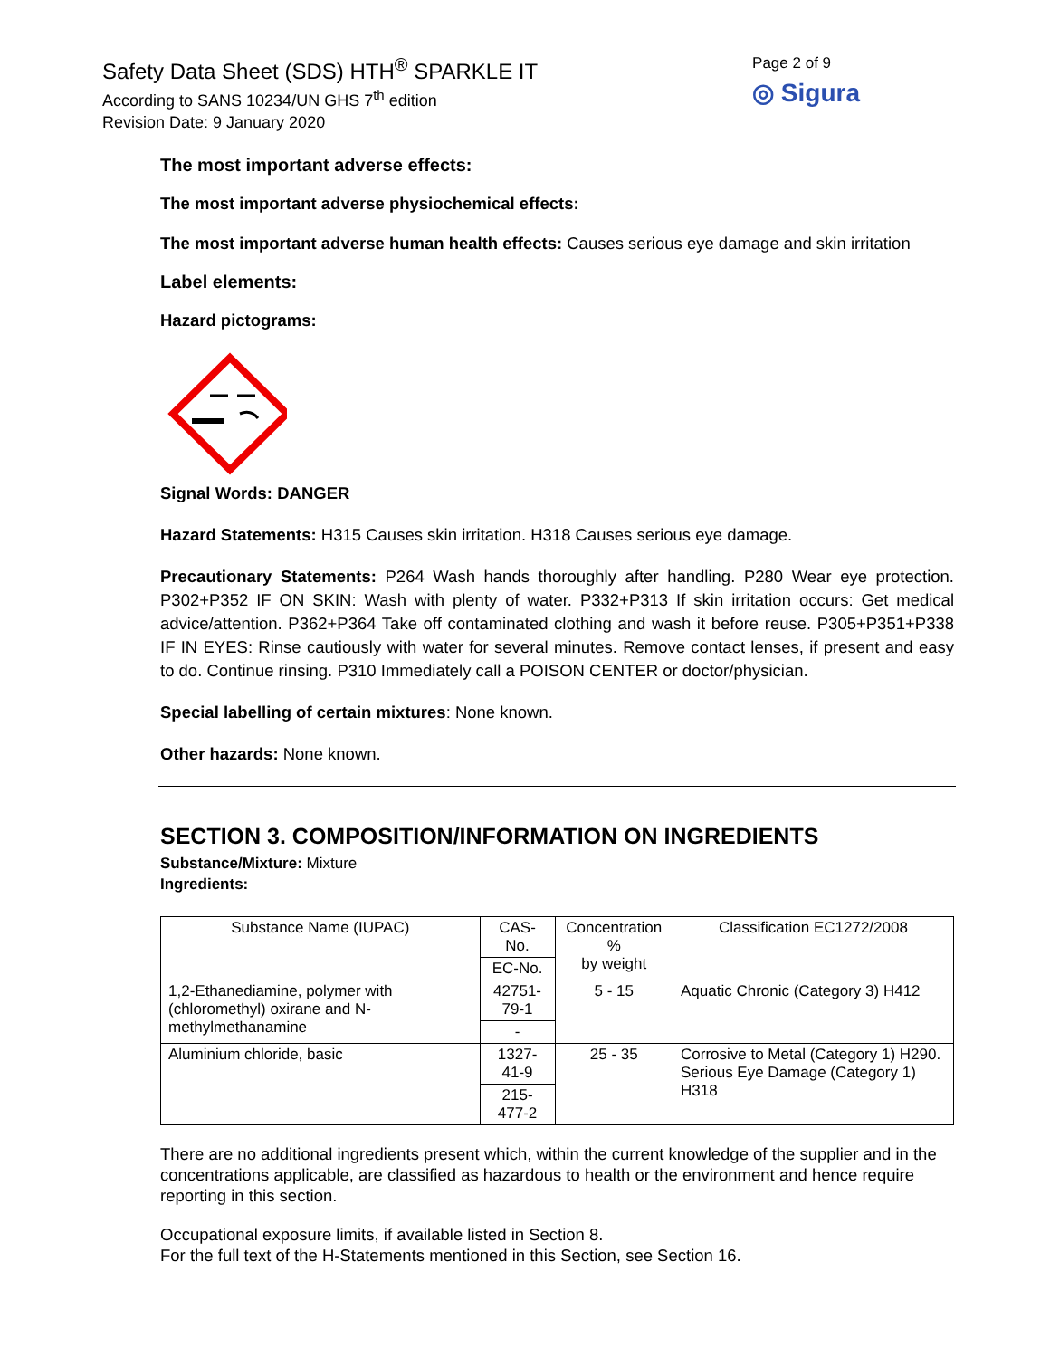Safety Data Sheet (SDS) HTH<sup>®</sup> SPARKLE IT
According to SANS 10234/UN GHS 7<sup>th</sup> edition
Revision Date: 9 January 2020
Page 2 of 9
◎ Sigura
The most important adverse effects:
The most important adverse physiochemical effects:
The most important adverse human health effects: Causes serious eye damage and skin irritation
Label elements:
Hazard pictograms:
Signal Words: DANGER
Hazard Statements: H315 Causes skin irritation. H318 Causes serious eye damage.
Precautionary Statements: P264 Wash hands thoroughly after handling. P280 Wear eye protection. P302+P352 IF ON SKIN: Wash with plenty of water. P332+P313 If skin irritation occurs: Get medical advice/attention. P362+P364 Take off contaminated clothing and wash it before reuse. P305+P351+P338 IF IN EYES: Rinse cautiously with water for several minutes. Remove contact lenses, if present and easy to do. Continue rinsing. P310 Immediately call a POISON CENTER or doctor/physician.
Special labelling of certain mixtures: None known.
Other hazards: None known.
SECTION 3. COMPOSITION/INFORMATION ON INGREDIENTS
Substance/Mixture: Mixture
Ingredients:
| Substance Name (IUPAC) | CAS-No. | Concentration % by weight | Classification EC1272/2008 |
| --- | --- | --- | --- |
| | EC-No. | | |
| 1,2-Ethanediamine, polymer with (chloromethyl) oxirane and N-methylmethanamine | 42751-79-1 | 5 - 15 | Aquatic Chronic (Category 3) H412 |
| | - | | |
| Aluminium chloride, basic | 1327-41-9 | 25 - 35 | Corrosive to Metal (Category 1) H290. Serious Eye Damage (Category 1) H318 |
| | 215-477-2 | | |
There are no additional ingredients present which, within the current knowledge of the supplier and in the concentrations applicable, are classified as hazardous to health or the environment and hence require reporting in this section.
Occupational exposure limits, if available listed in Section 8.
For the full text of the H-Statements mentioned in this Section, see Section 16.